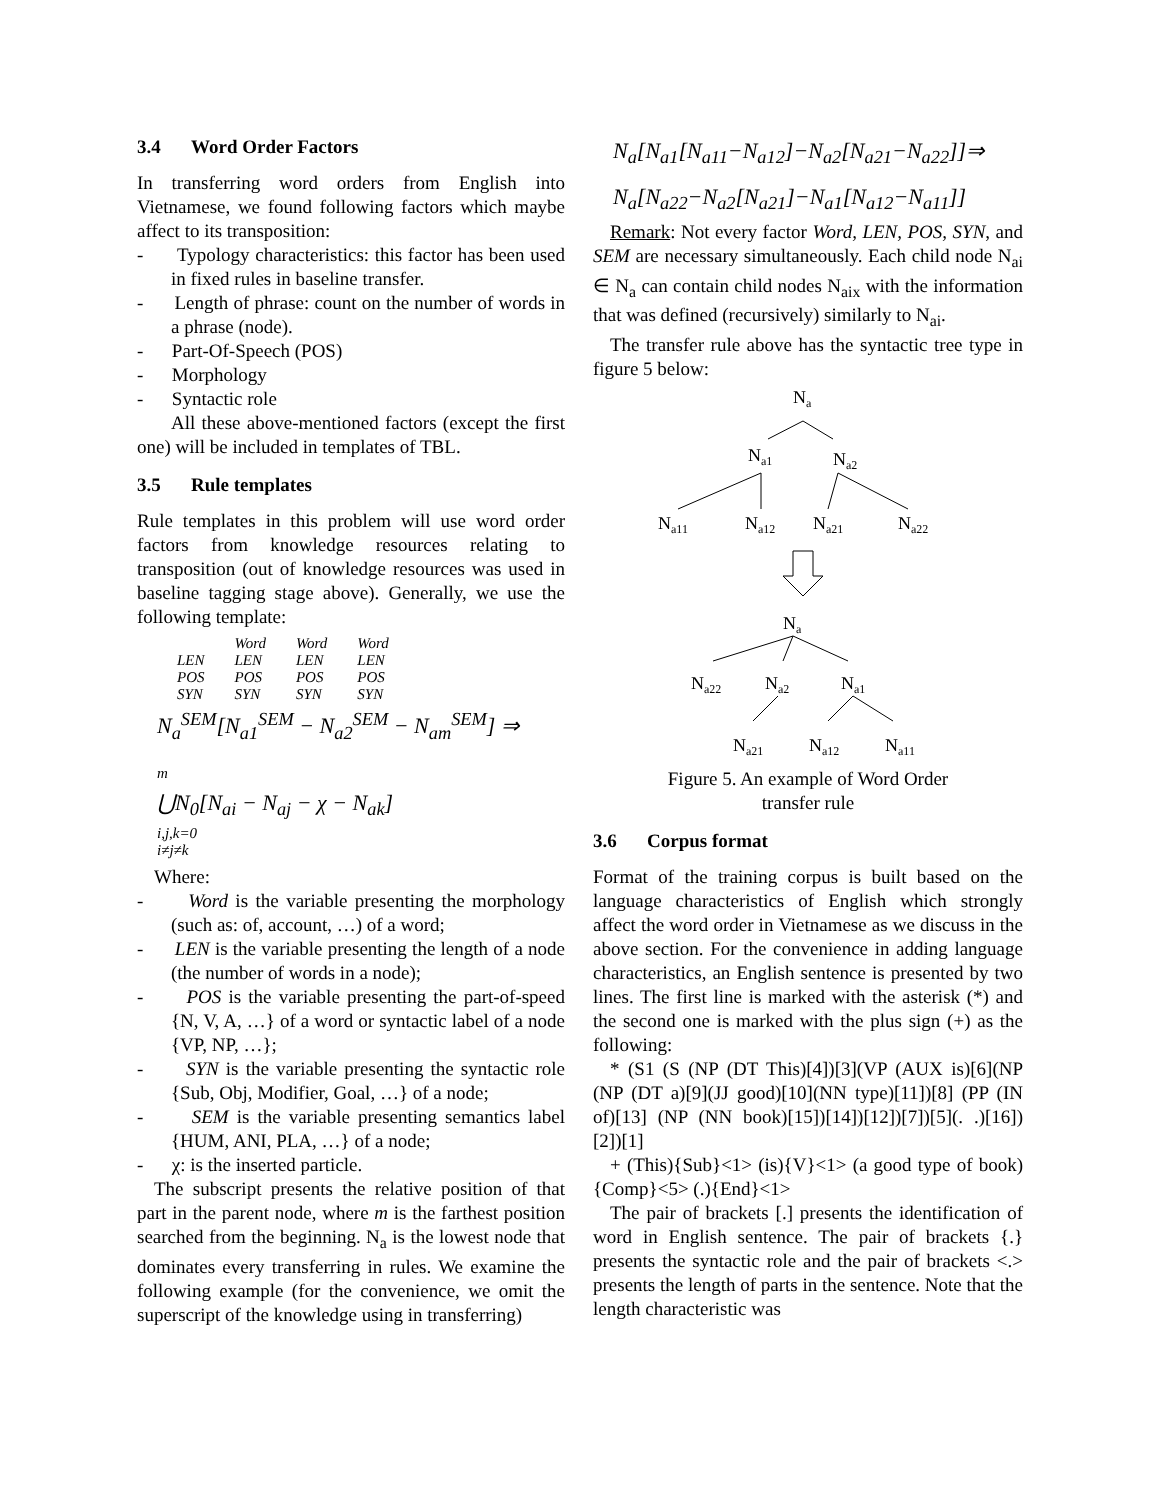3.4 Word Order Factors
In transferring word orders from English into Vietnamese, we found following factors which maybe affect to its transposition:
- Typology characteristics: this factor has been used in fixed rules in baseline transfer.
- Length of phrase: count on the number of words in a phrase (node).
- Part-Of-Speech (POS)
- Morphology
- Syntactic role
All these above-mentioned factors (except the first one) will be included in templates of TBL.
3.5 Rule templates
Rule templates in this problem will use word order factors from knowledge resources relating to transposition (out of knowledge resources was used in baseline tagging stage above). Generally, we use the following template:
LEN
POS
SYN Word
LEN
POS
SYN Word
LEN
POS
SYN Word
LEN
POS
SYN
N<sub>a</sub><sup>SEM</sup>[N<sub>a1</sub><sup>SEM</sup> − N<sub>a2</sub><sup>SEM</sup> − N<sub>am</sub><sup>SEM</sup>] ⇒
m
⋃N<sub>0</sub>[N<sub>ai</sub> − N<sub>aj</sub> − χ − N<sub>ak</sub>]
i,j,k=0
i≠j≠k
Where:
- Word is the variable presenting the morphology (such as: of, account, …) of a word;
- LEN is the variable presenting the length of a node (the number of words in a node);
- POS is the variable presenting the part-of-speed {N, V, A, …} of a word or syntactic label of a node {VP, NP, …};
- SYN is the variable presenting the syntactic role {Sub, Obj, Modifier, Goal, …} of a node;
- SEM is the variable presenting semantics label {HUM, ANI, PLA, …} of a node;
- χ: is the inserted particle.
The subscript presents the relative position of that part in the parent node, where m is the farthest position searched from the beginning. N<sub>a</sub> is the lowest node that dominates every transferring in rules. We examine the following example (for the convenience, we omit the superscript of the knowledge using in transferring)
N<sub>a</sub>[N<sub>a1</sub>[N<sub>a11</sub>−N<sub>a12</sub>]−N<sub>a2</sub>[N<sub>a21</sub>−N<sub>a22</sub>]]⇒
N<sub>a</sub>[N<sub>a22</sub>−N<sub>a2</sub>[N<sub>a21</sub>]−N<sub>a1</sub>[N<sub>a12</sub>−N<sub>a11</sub>]]
Remark: Not every factor Word, LEN, POS, SYN, and SEM are necessary simultaneously. Each child node N<sub>ai</sub> ∈ N<sub>a</sub> can contain child nodes N<sub>aix</sub> with the information that was defined (recursively) similarly to N<sub>ai</sub>.
The transfer rule above has the syntactic tree type in figure 5 below:
Na
Na1
Na2
Na11
Na12
Na21
Na22
Na
Na22
Na2
Na1
Na21
Na12
Na11
Figure 5. An example of Word Order
transfer rule
3.6 Corpus format
Format of the training corpus is built based on the language characteristics of English which strongly affect the word order in Vietnamese as we discuss in the above section. For the convenience in adding language characteristics, an English sentence is presented by two lines. The first line is marked with the asterisk (*) and the second one is marked with the plus sign (+) as the following:
* (S1 (S (NP (DT This)[4])[3](VP (AUX is)[6](NP (NP (DT a)[9](JJ good)[10](NN type)[11])[8] (PP (IN of)[13] (NP (NN book)[15])[14])[12])[7])[5](. .)[16])[2])[1]
+ (This){Sub}<1> (is){V}<1> (a good type of book){Comp}<5> (.){End}<1>
The pair of brackets [.] presents the identification of word in English sentence. The pair of brackets {.} presents the syntactic role and the pair of brackets <.> presents the length of parts in the sentence. Note that the length characteristic was